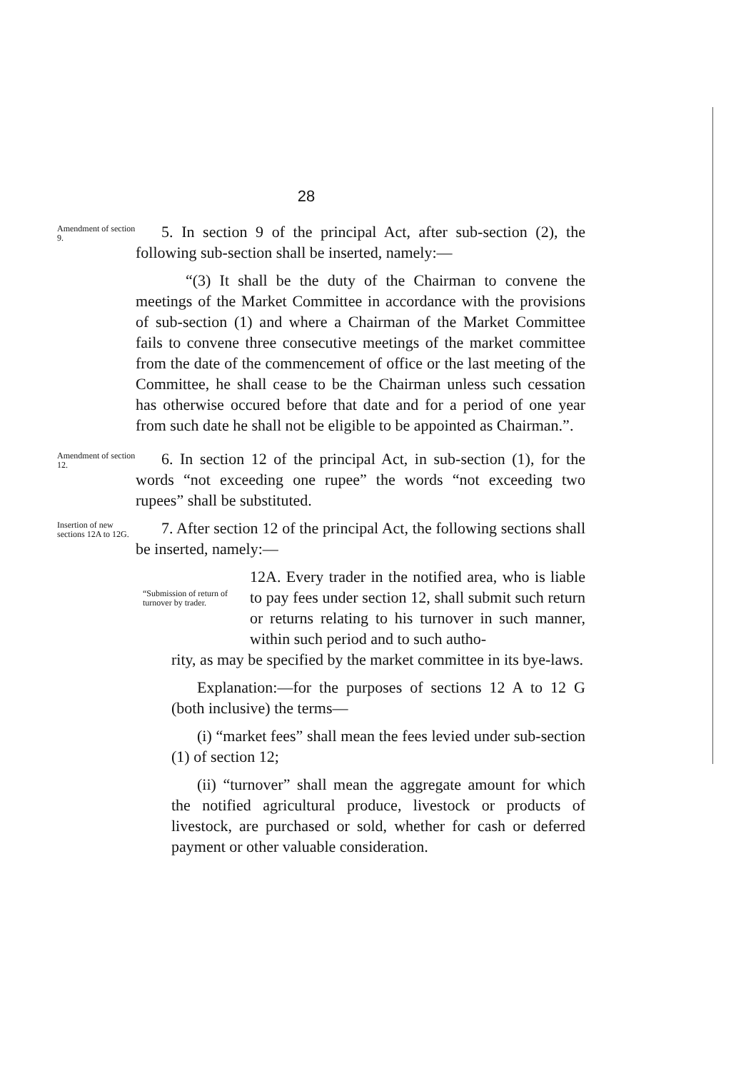28
Amendment of section 9.
5. In section 9 of the principal Act, after sub-section (2), the following sub-section shall be inserted, namely:—
“(3) It shall be the duty of the Chairman to convene the meetings of the Market Committee in accordance with the provisions of sub-section (1) and where a Chairman of the Market Committee fails to convene three consecutive meetings of the market committee from the date of the commencement of office or the last meeting of the Committee, he shall cease to be the Chairman unless such cessation has otherwise occured before that date and for a period of one year from such date he shall not be eligible to be appointed as Chairman.”.
Amendment of section 12.
6. In section 12 of the principal Act, in sub-section (1), for the words “not exceeding one rupee” the words “not exceeding two rupees” shall be substituted.
Insertion of new sections 12A to 12G.
7. After section 12 of the principal Act, the following sections shall be inserted, namely:—
“Submission of return of turnover by trader.
12A. Every trader in the notified area, who is liable to pay fees under section 12, shall submit such return or returns relating to his turnover in such manner, within such period and to such autho-
rity, as may be specified by the market committee in its bye-laws.
Explanation:—for the purposes of sections 12 A to 12 G (both inclusive) the terms—
(i) “market fees” shall mean the fees levied under sub-section (1) of section 12;
(ii) “turnover” shall mean the aggregate amount for which the notified agricultural produce, livestock or products of livestock, are purchased or sold, whether for cash or deferred payment or other valuable consideration.